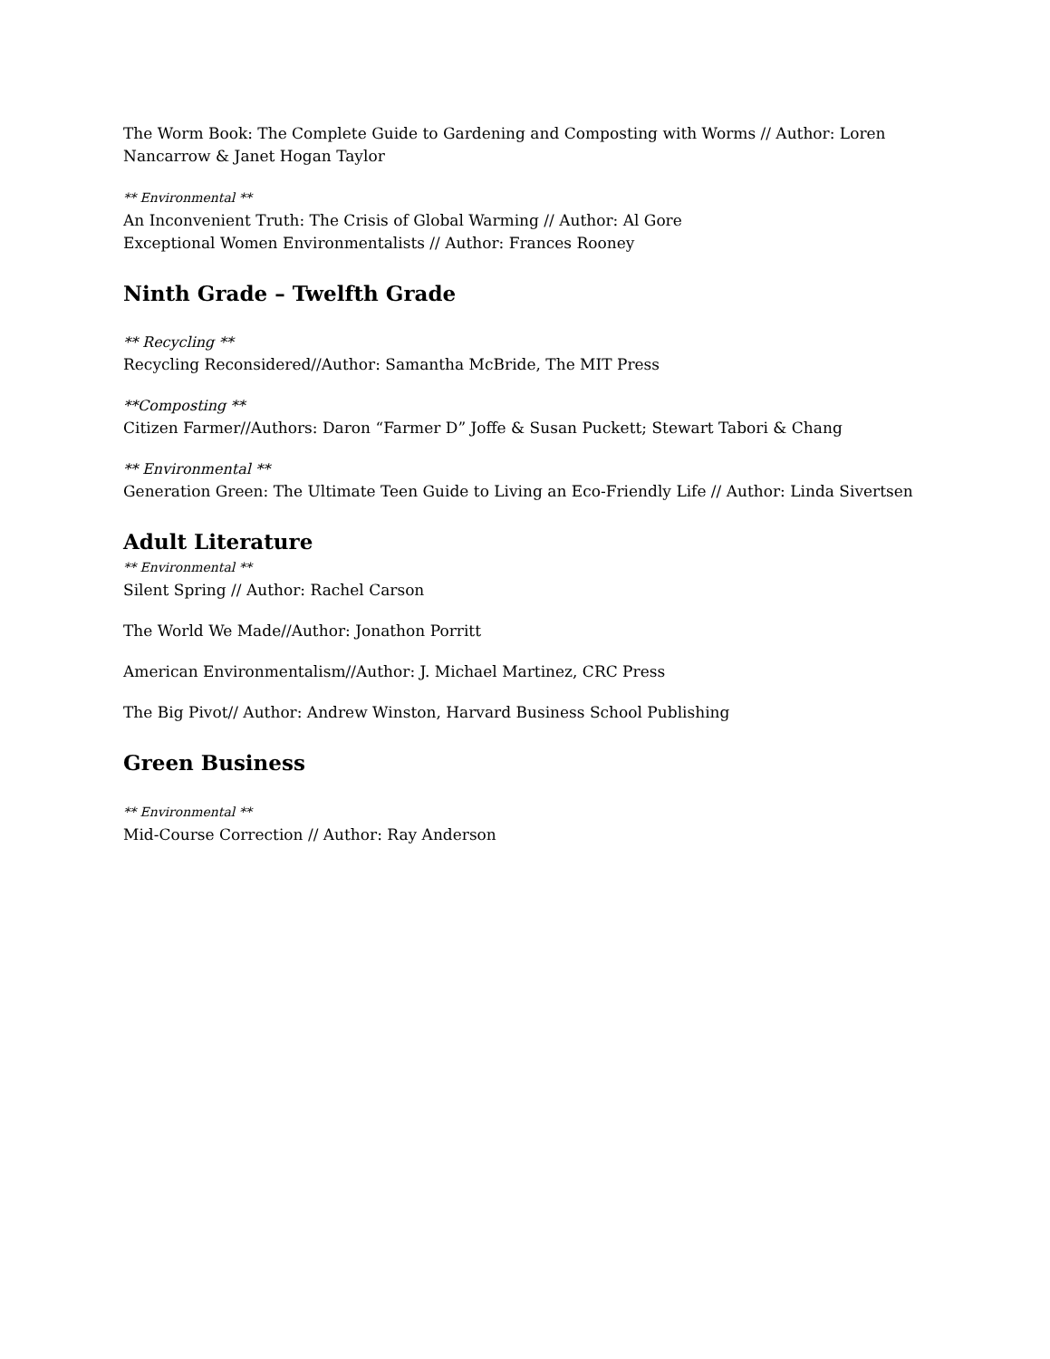The Worm Book: The Complete Guide to Gardening and Composting with Worms // Author: Loren Nancarrow & Janet Hogan Taylor
** Environmental **
An Inconvenient Truth: The Crisis of Global Warming // Author: Al Gore
Exceptional Women Environmentalists // Author: Frances Rooney
Ninth Grade – Twelfth Grade
** Recycling **
Recycling Reconsidered//Author: Samantha McBride, The MIT Press
**Composting **
Citizen Farmer//Authors: Daron “Farmer D” Joffe & Susan Puckett; Stewart Tabori & Chang
** Environmental **
Generation Green: The Ultimate Teen Guide to Living an Eco-Friendly Life // Author: Linda Sivertsen
Adult Literature
** Environmental **
Silent Spring // Author: Rachel Carson
The World We Made//Author: Jonathon Porritt
American Environmentalism//Author: J. Michael Martinez, CRC Press
The Big Pivot// Author: Andrew Winston, Harvard Business School Publishing
Green Business
** Environmental **
Mid-Course Correction // Author: Ray Anderson